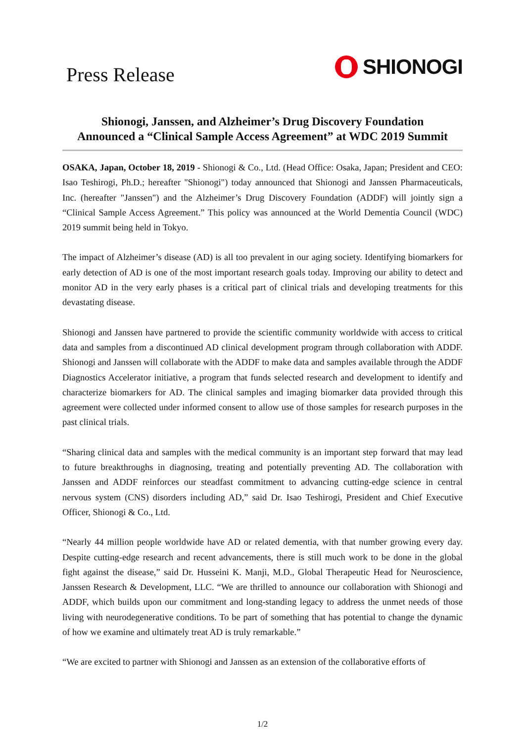Press Release
SHIONOGI
Shionogi, Janssen, and Alzheimer’s Drug Discovery Foundation
Announced a “Clinical Sample Access Agreement” at WDC 2019 Summit
OSAKA, Japan, October 18, 2019 - Shionogi & Co., Ltd. (Head Office: Osaka, Japan; President and CEO: Isao Teshirogi, Ph.D.; hereafter "Shionogi") today announced that Shionogi and Janssen Pharmaceuticals, Inc. (hereafter "Janssen") and the Alzheimer’s Drug Discovery Foundation (ADDF) will jointly sign a “Clinical Sample Access Agreement.” This policy was announced at the World Dementia Council (WDC) 2019 summit being held in Tokyo.
The impact of Alzheimer’s disease (AD) is all too prevalent in our aging society. Identifying biomarkers for early detection of AD is one of the most important research goals today. Improving our ability to detect and monitor AD in the very early phases is a critical part of clinical trials and developing treatments for this devastating disease.
Shionogi and Janssen have partnered to provide the scientific community worldwide with access to critical data and samples from a discontinued AD clinical development program through collaboration with ADDF. Shionogi and Janssen will collaborate with the ADDF to make data and samples available through the ADDF Diagnostics Accelerator initiative, a program that funds selected research and development to identify and characterize biomarkers for AD. The clinical samples and imaging biomarker data provided through this agreement were collected under informed consent to allow use of those samples for research purposes in the past clinical trials.
“Sharing clinical data and samples with the medical community is an important step forward that may lead to future breakthroughs in diagnosing, treating and potentially preventing AD. The collaboration with Janssen and ADDF reinforces our steadfast commitment to advancing cutting-edge science in central nervous system (CNS) disorders including AD,” said Dr. Isao Teshirogi, President and Chief Executive Officer, Shionogi & Co., Ltd.
“Nearly 44 million people worldwide have AD or related dementia, with that number growing every day. Despite cutting-edge research and recent advancements, there is still much work to be done in the global fight against the disease,” said Dr. Husseini K. Manji, M.D., Global Therapeutic Head for Neuroscience, Janssen Research & Development, LLC. “We are thrilled to announce our collaboration with Shionogi and ADDF, which builds upon our commitment and long-standing legacy to address the unmet needs of those living with neurodegenerative conditions. To be part of something that has potential to change the dynamic of how we examine and ultimately treat AD is truly remarkable.”
“We are excited to partner with Shionogi and Janssen as an extension of the collaborative efforts of
1/2